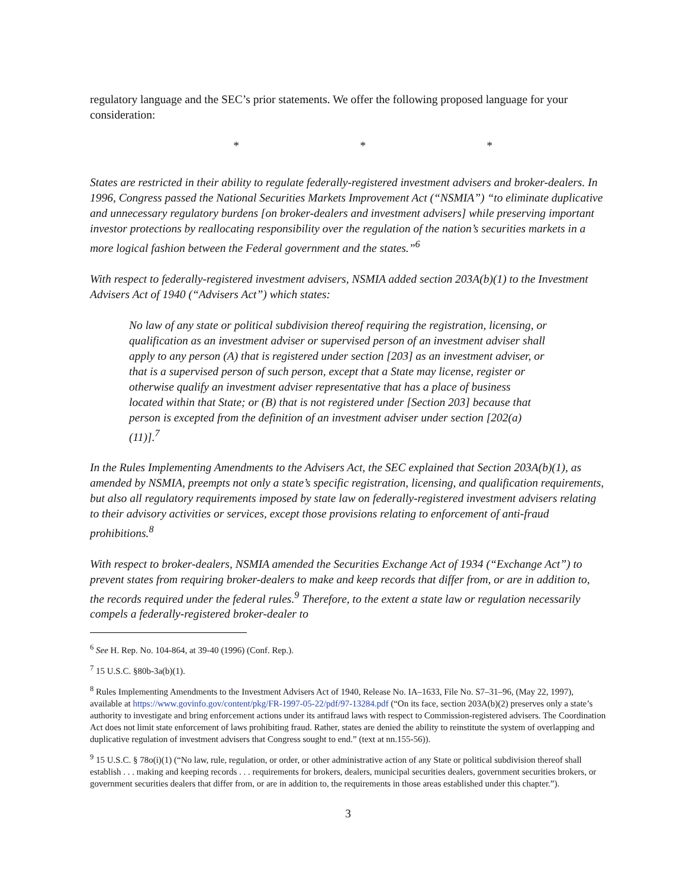regulatory language and the SEC’s prior statements. We offer the following proposed language for your consideration:
* * *
States are restricted in their ability to regulate federally-registered investment advisers and broker-dealers. In 1996, Congress passed the National Securities Markets Improvement Act (“NSMIA”) “to eliminate duplicative and unnecessary regulatory burdens [on broker-dealers and investment advisers] while preserving important investor protections by reallocating responsibility over the regulation of the nation’s securities markets in a more logical fashion between the Federal government and the states.”<sup>6</sup>
With respect to federally-registered investment advisers, NSMIA added section 203A(b)(1) to the Investment Advisers Act of 1940 (“Advisers Act”) which states:
No law of any state or political subdivision thereof requiring the registration, licensing, or qualification as an investment adviser or supervised person of an investment adviser shall apply to any person (A) that is registered under section [203] as an investment adviser, or that is a supervised person of such person, except that a State may license, register or otherwise qualify an investment adviser representative that has a place of business located within that State; or (B) that is not registered under [Section 203] because that person is excepted from the definition of an investment adviser under section [202(a)(11)].<sup>7</sup>
In the Rules Implementing Amendments to the Advisers Act, the SEC explained that Section 203A(b)(1), as amended by NSMIA, preempts not only a state’s specific registration, licensing, and qualification requirements, but also all regulatory requirements imposed by state law on federally-registered investment advisers relating to their advisory activities or services, except those provisions relating to enforcement of anti-fraud prohibitions.<sup>8</sup>
With respect to broker-dealers, NSMIA amended the Securities Exchange Act of 1934 (“Exchange Act”) to prevent states from requiring broker-dealers to make and keep records that differ from, or are in addition to, the records required under the federal rules.<sup>9</sup> Therefore, to the extent a state law or regulation necessarily compels a federally-registered broker-dealer to
<sup>6</sup> See H. Rep. No. 104-864, at 39-40 (1996) (Conf. Rep.).
<sup>7</sup> 15 U.S.C. §80b-3a(b)(1).
<sup>8</sup> Rules Implementing Amendments to the Investment Advisers Act of 1940, Release No. IA–1633, File No. S7–31–96, (May 22, 1997), available at https://www.govinfo.gov/content/pkg/FR-1997-05-22/pdf/97-13284.pdf (“On its face, section 203A(b)(2) preserves only a state’s authority to investigate and bring enforcement actions under its antifraud laws with respect to Commission-registered advisers. The Coordination Act does not limit state enforcement of laws prohibiting fraud. Rather, states are denied the ability to reinstitute the system of overlapping and duplicative regulation of investment advisers that Congress sought to end.” (text at nn.155-56)).
<sup>9</sup> 15 U.S.C. § 78o(i)(1) (“No law, rule, regulation, or order, or other administrative action of any State or political subdivision thereof shall establish . . . making and keeping records . . . requirements for brokers, dealers, municipal securities dealers, government securities brokers, or government securities dealers that differ from, or are in addition to, the requirements in those areas established under this chapter.”).
3